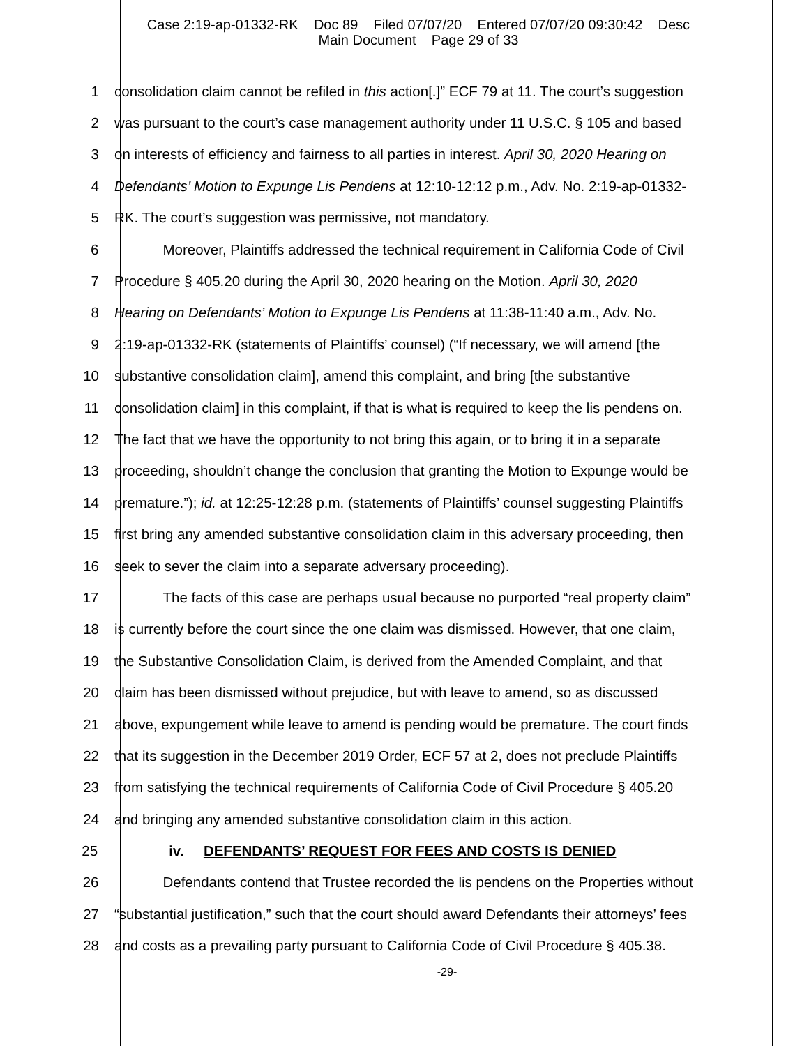Case 2:19-ap-01332-RK Doc 89 Filed 07/07/20 Entered 07/07/20 09:30:42 Desc
Main Document Page 29 of 33
1 consolidation claim cannot be refiled in this action[.]” ECF 79 at 11. The court’s suggestion
2 was pursuant to the court’s case management authority under 11 U.S.C. § 105 and based
3 on interests of efficiency and fairness to all parties in interest. April 30, 2020 Hearing on
4 Defendants’ Motion to Expunge Lis Pendens at 12:10-12:12 p.m., Adv. No. 2:19-ap-01332-
5 RK. The court’s suggestion was permissive, not mandatory.
6 Moreover, Plaintiffs addressed the technical requirement in California Code of Civil
7 Procedure § 405.20 during the April 30, 2020 hearing on the Motion. April 30, 2020
8 Hearing on Defendants’ Motion to Expunge Lis Pendens at 11:38-11:40 a.m., Adv. No.
9 2:19-ap-01332-RK (statements of Plaintiffs’ counsel) (“If necessary, we will amend [the
10 substantive consolidation claim], amend this complaint, and bring [the substantive
11 consolidation claim] in this complaint, if that is what is required to keep the lis pendens on.
12 The fact that we have the opportunity to not bring this again, or to bring it in a separate
13 proceeding, shouldn’t change the conclusion that granting the Motion to Expunge would be
14 premature.”); id. at 12:25-12:28 p.m. (statements of Plaintiffs’ counsel suggesting Plaintiffs
15 first bring any amended substantive consolidation claim in this adversary proceeding, then
16 seek to sever the claim into a separate adversary proceeding).
17 The facts of this case are perhaps usual because no purported “real property claim”
18 is currently before the court since the one claim was dismissed. However, that one claim,
19 the Substantive Consolidation Claim, is derived from the Amended Complaint, and that
20 claim has been dismissed without prejudice, but with leave to amend, so as discussed
21 above, expungement while leave to amend is pending would be premature. The court finds
22 that its suggestion in the December 2019 Order, ECF 57 at 2, does not preclude Plaintiffs
23 from satisfying the technical requirements of California Code of Civil Procedure § 405.20
24 and bringing any amended substantive consolidation claim in this action.
25 iv. DEFENDANTS’ REQUEST FOR FEES AND COSTS IS DENIED
26 Defendants contend that Trustee recorded the lis pendens on the Properties without
27 “substantial justification,” such that the court should award Defendants their attorneys’ fees
28 and costs as a prevailing party pursuant to California Code of Civil Procedure § 405.38.
-29-